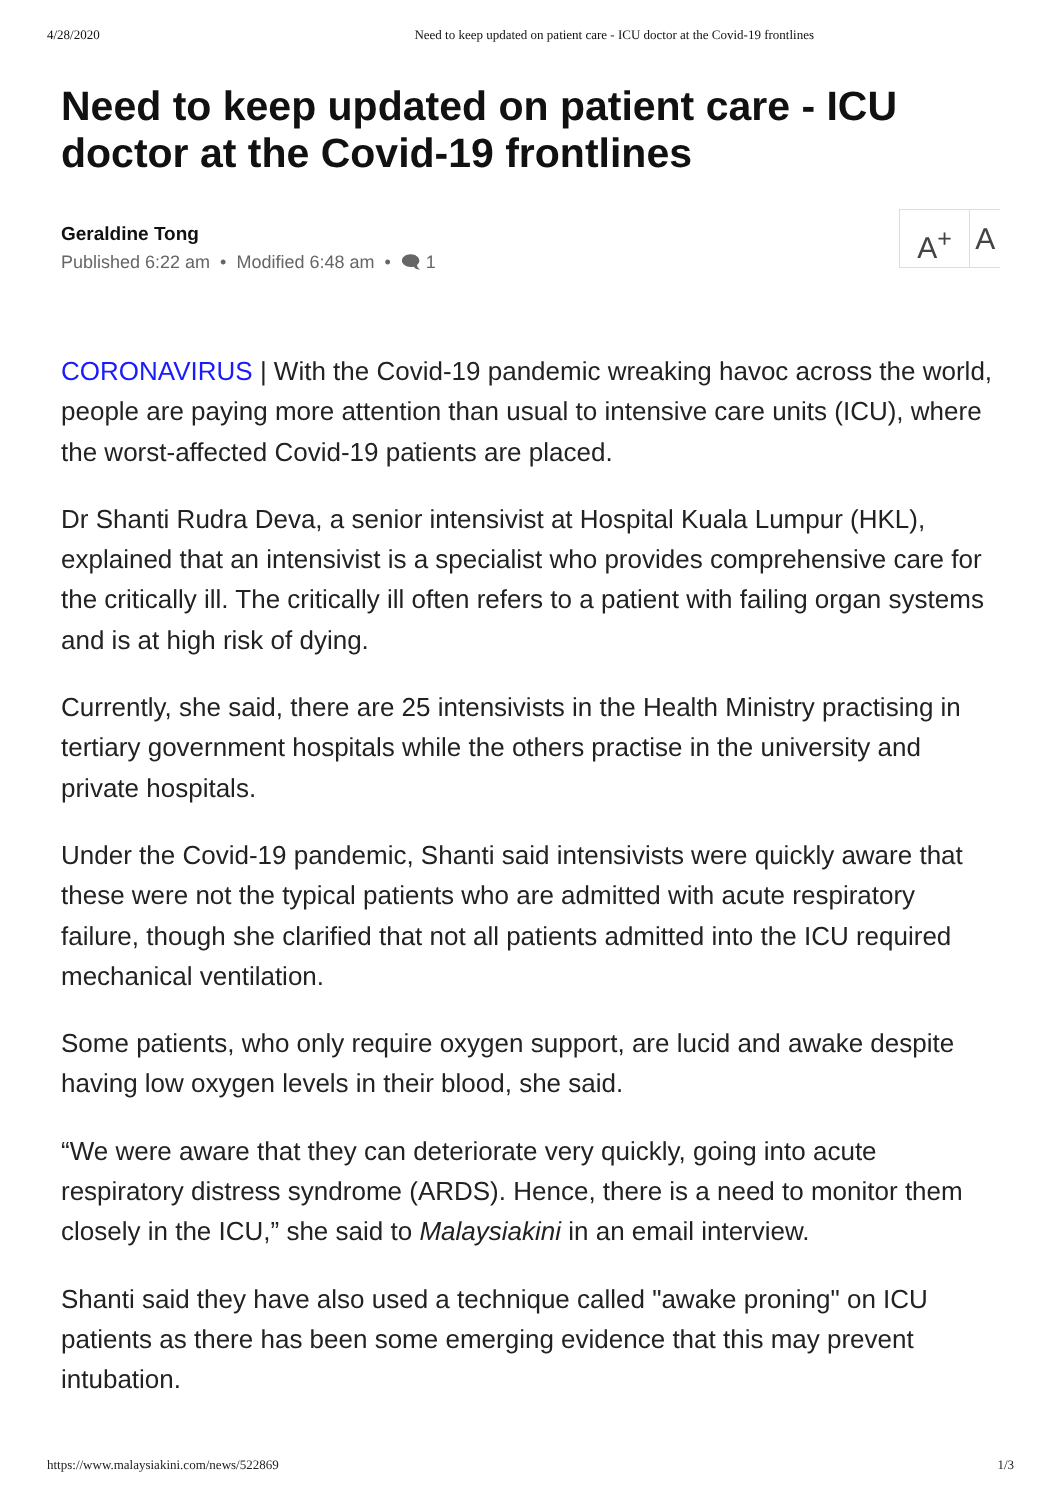4/28/2020 Need to keep updated on patient care - ICU doctor at the Covid-19 frontlines
Need to keep updated on patient care - ICU doctor at the Covid-19 frontlines
Geraldine Tong
Published 6:22 am • Modified 6:48 am • 🗨 1
A<sup>+</sup> A
CORONAVIRUS | With the Covid-19 pandemic wreaking havoc across the world, people are paying more attention than usual to intensive care units (ICU), where the worst-affected Covid-19 patients are placed.
Dr Shanti Rudra Deva, a senior intensivist at Hospital Kuala Lumpur (HKL), explained that an intensivist is a specialist who provides comprehensive care for the critically ill. The critically ill often refers to a patient with failing organ systems and is at high risk of dying.
Currently, she said, there are 25 intensivists in the Health Ministry practising in tertiary government hospitals while the others practise in the university and private hospitals.
Under the Covid-19 pandemic, Shanti said intensivists were quickly aware that these were not the typical patients who are admitted with acute respiratory failure, though she clarified that not all patients admitted into the ICU required mechanical ventilation.
Some patients, who only require oxygen support, are lucid and awake despite having low oxygen levels in their blood, she said.
“We were aware that they can deteriorate very quickly, going into acute respiratory distress syndrome (ARDS). Hence, there is a need to monitor them closely in the ICU,” she said to Malaysiakini in an email interview.
Shanti said they have also used a technique called "awake proning" on ICU patients as there has been some emerging evidence that this may prevent intubation.
https://www.malaysiakini.com/news/522869 1/3